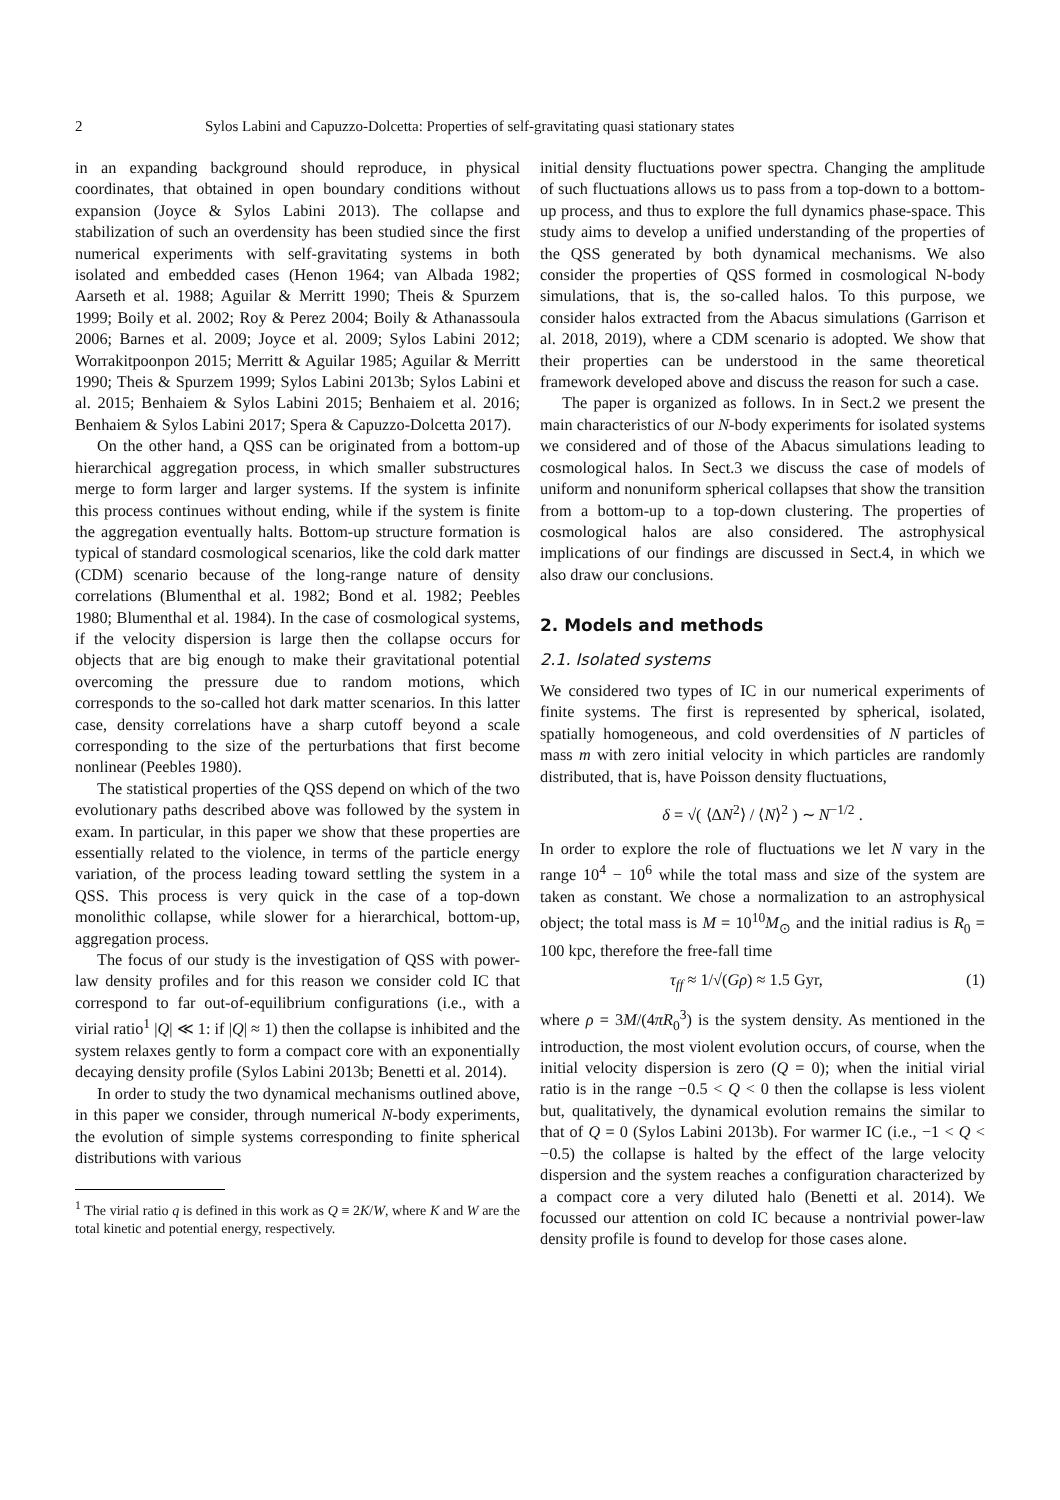2 Sylos Labini and Capuzzo-Dolcetta: Properties of self-gravitating quasi stationary states
in an expanding background should reproduce, in physical coordinates, that obtained in open boundary conditions without expansion (Joyce & Sylos Labini 2013). The collapse and stabilization of such an overdensity has been studied since the first numerical experiments with self-gravitating systems in both isolated and embedded cases (Henon 1964; van Albada 1982; Aarseth et al. 1988; Aguilar & Merritt 1990; Theis & Spurzem 1999; Boily et al. 2002; Roy & Perez 2004; Boily & Athanassoula 2006; Barnes et al. 2009; Joyce et al. 2009; Sylos Labini 2012; Worrakitpoonpon 2015; Merritt & Aguilar 1985; Aguilar & Merritt 1990; Theis & Spurzem 1999; Sylos Labini 2013b; Sylos Labini et al. 2015; Benhaiem & Sylos Labini 2015; Benhaiem et al. 2016; Benhaiem & Sylos Labini 2017; Spera & Capuzzo-Dolcetta 2017).
On the other hand, a QSS can be originated from a bottom-up hierarchical aggregation process, in which smaller substructures merge to form larger and larger systems. If the system is infinite this process continues without ending, while if the system is finite the aggregation eventually halts. Bottom-up structure formation is typical of standard cosmological scenarios, like the cold dark matter (CDM) scenario because of the long-range nature of density correlations (Blumenthal et al. 1982; Bond et al. 1982; Peebles 1980; Blumenthal et al. 1984). In the case of cosmological systems, if the velocity dispersion is large then the collapse occurs for objects that are big enough to make their gravitational potential overcoming the pressure due to random motions, which corresponds to the so-called hot dark matter scenarios. In this latter case, density correlations have a sharp cutoff beyond a scale corresponding to the size of the perturbations that first become nonlinear (Peebles 1980).
The statistical properties of the QSS depend on which of the two evolutionary paths described above was followed by the system in exam. In particular, in this paper we show that these properties are essentially related to the violence, in terms of the particle energy variation, of the process leading toward settling the system in a QSS. This process is very quick in the case of a top-down monolithic collapse, while slower for a hierarchical, bottom-up, aggregation process.
The focus of our study is the investigation of QSS with power-law density profiles and for this reason we consider cold IC that correspond to far out-of-equilibrium configurations (i.e., with a virial ratio<sup>1</sup> |Q| ≪ 1: if |Q| ≈ 1) then the collapse is inhibited and the system relaxes gently to form a compact core with an exponentially decaying density profile (Sylos Labini 2013b; Benetti et al. 2014).
In order to study the two dynamical mechanisms outlined above, in this paper we consider, through numerical N-body experiments, the evolution of simple systems corresponding to finite spherical distributions with various
<sup>1</sup> The virial ratio q is defined in this work as Q ≡ 2K/W, where K and W are the total kinetic and potential energy, respectively.
initial density fluctuations power spectra. Changing the amplitude of such fluctuations allows us to pass from a top-down to a bottom-up process, and thus to explore the full dynamics phase-space. This study aims to develop a unified understanding of the properties of the QSS generated by both dynamical mechanisms. We also consider the properties of QSS formed in cosmological N-body simulations, that is, the so-called halos. To this purpose, we consider halos extracted from the Abacus simulations (Garrison et al. 2018, 2019), where a CDM scenario is adopted. We show that their properties can be understood in the same theoretical framework developed above and discuss the reason for such a case.
The paper is organized as follows. In in Sect.2 we present the main characteristics of our N-body experiments for isolated systems we considered and of those of the Abacus simulations leading to cosmological halos. In Sect.3 we discuss the case of models of uniform and nonuniform spherical collapses that show the transition from a bottom-up to a top-down clustering. The properties of cosmological halos are also considered. The astrophysical implications of our findings are discussed in Sect.4, in which we also draw our conclusions.
2. Models and methods
2.1. Isolated systems
We considered two types of IC in our numerical experiments of finite systems. The first is represented by spherical, isolated, spatially homogeneous, and cold overdensities of N particles of mass m with zero initial velocity in which particles are randomly distributed, that is, have Poisson density fluctuations,
δ = √( ⟨ΔN<sup>2</sup>⟩ / ⟨N⟩<sup>2</sup> ) ∼ N<sup>−1/2</sup> .
In order to explore the role of fluctuations we let N vary in the range 10<sup>4</sup> − 10<sup>6</sup> while the total mass and size of the system are taken as constant. We chose a normalization to an astrophysical object; the total mass is M = 10<sup>10</sup>M<sub>⊙</sub> and the initial radius is R<sub>0</sub> = 100 kpc, therefore the free-fall time
τ<sub>ff</sub> ≈ 1/√(Gρ) ≈ 1.5 Gyr, (1)
where ρ = 3M/(4πR<sub>0</sub><sup>3</sup>) is the system density. As mentioned in the introduction, the most violent evolution occurs, of course, when the initial velocity dispersion is zero (Q = 0); when the initial virial ratio is in the range −0.5 < Q < 0 then the collapse is less violent but, qualitatively, the dynamical evolution remains the similar to that of Q = 0 (Sylos Labini 2013b). For warmer IC (i.e., −1 < Q < −0.5) the collapse is halted by the effect of the large velocity dispersion and the system reaches a configuration characterized by a compact core a very diluted halo (Benetti et al. 2014). We focussed our attention on cold IC because a nontrivial power-law density profile is found to develop for those cases alone.